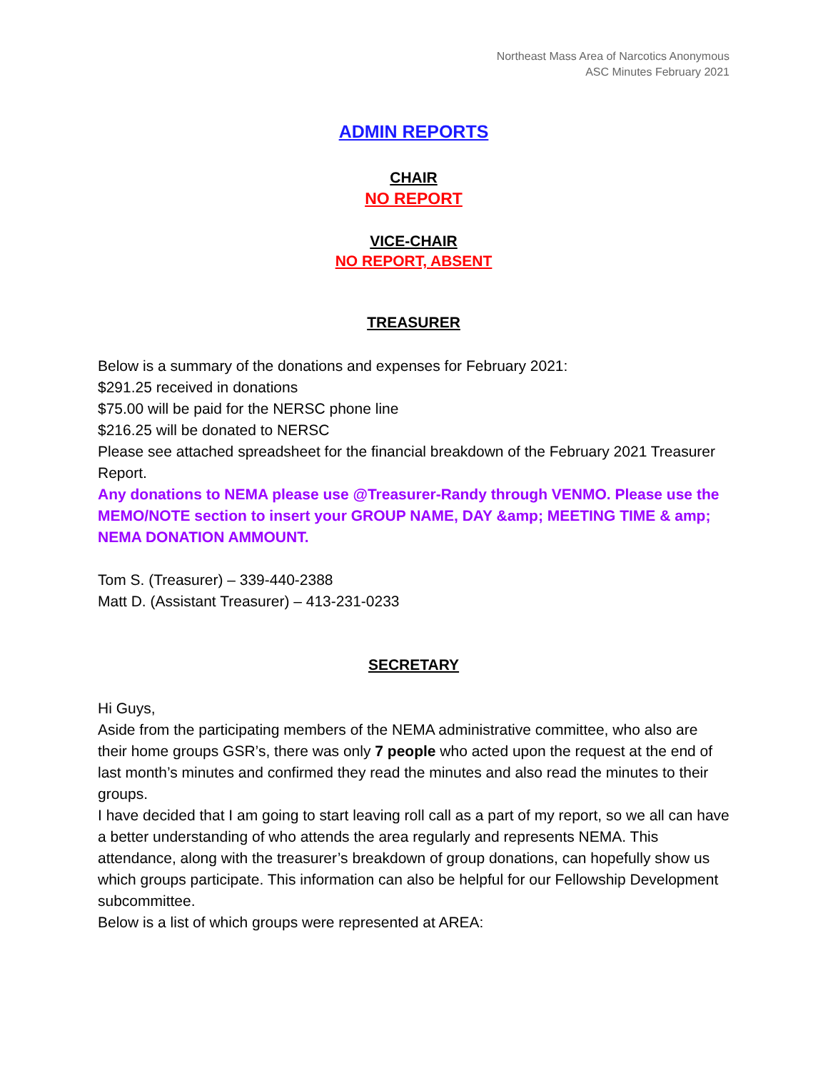Northeast Mass Area of Narcotics Anonymous
ASC Minutes February 2021
ADMIN REPORTS
CHAIR
NO REPORT
VICE-CHAIR
NO REPORT, ABSENT
TREASURER
Below is a summary of the donations and expenses for February 2021:
$291.25 received in donations
$75.00 will be paid for the NERSC phone line
$216.25 will be donated to NERSC
Please see attached spreadsheet for the financial breakdown of the February 2021 Treasurer Report.
Any donations to NEMA please use @Treasurer-Randy through VENMO. Please use the MEMO/NOTE section to insert your GROUP NAME, DAY &amp; MEETING TIME & amp; NEMA DONATION AMMOUNT.
Tom S. (Treasurer) – 339-440-2388
Matt D. (Assistant Treasurer) – 413-231-0233
SECRETARY
Hi Guys,
Aside from the participating members of the NEMA administrative committee, who also are their home groups GSR’s, there was only 7 people who acted upon the request at the end of last month’s minutes and confirmed they read the minutes and also read the minutes to their groups.
I have decided that I am going to start leaving roll call as a part of my report, so we all can have a better understanding of who attends the area regularly and represents NEMA. This attendance, along with the treasurer’s breakdown of group donations, can hopefully show us which groups participate. This information can also be helpful for our Fellowship Development subcommittee.
Below is a list of which groups were represented at AREA: